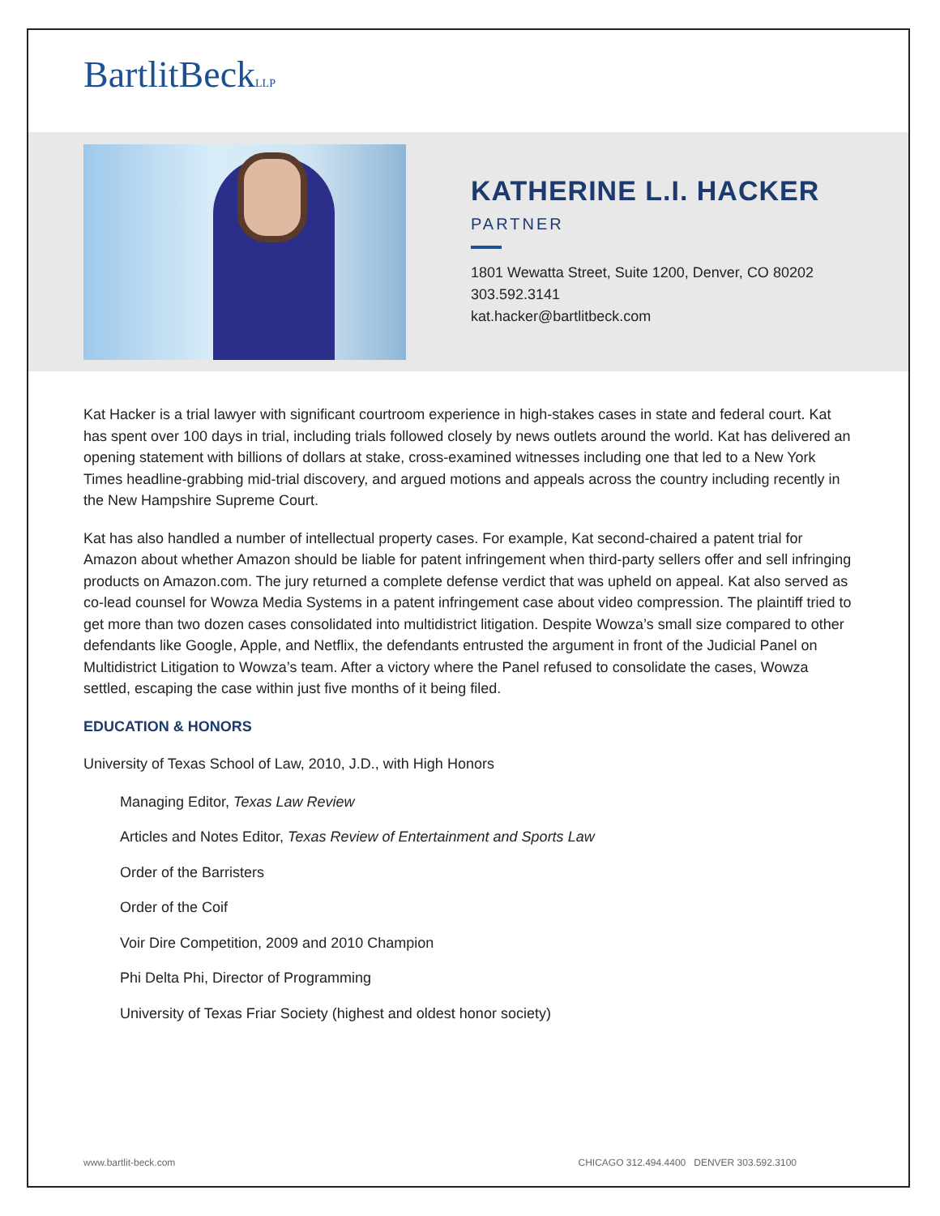BartlitBeckLLP
KATHERINE L.I. HACKER
PARTNER
1801 Wewatta Street, Suite 1200, Denver, CO 80202
303.592.3141
kat.hacker@bartlitbeck.com
Kat Hacker is a trial lawyer with significant courtroom experience in high-stakes cases in state and federal court. Kat has spent over 100 days in trial, including trials followed closely by news outlets around the world. Kat has delivered an opening statement with billions of dollars at stake, cross-examined witnesses including one that led to a New York Times headline-grabbing mid-trial discovery, and argued motions and appeals across the country including recently in the New Hampshire Supreme Court.
Kat has also handled a number of intellectual property cases. For example, Kat second-chaired a patent trial for Amazon about whether Amazon should be liable for patent infringement when third-party sellers offer and sell infringing products on Amazon.com. The jury returned a complete defense verdict that was upheld on appeal. Kat also served as co-lead counsel for Wowza Media Systems in a patent infringement case about video compression. The plaintiff tried to get more than two dozen cases consolidated into multidistrict litigation. Despite Wowza’s small size compared to other defendants like Google, Apple, and Netflix, the defendants entrusted the argument in front of the Judicial Panel on Multidistrict Litigation to Wowza’s team. After a victory where the Panel refused to consolidate the cases, Wowza settled, escaping the case within just five months of it being filed.
EDUCATION & HONORS
University of Texas School of Law, 2010, J.D., with High Honors
Managing Editor, Texas Law Review
Articles and Notes Editor, Texas Review of Entertainment and Sports Law
Order of the Barristers
Order of the Coif
Voir Dire Competition, 2009 and 2010 Champion
Phi Delta Phi, Director of Programming
University of Texas Friar Society (highest and oldest honor society)
www.bartlit-beck.com CHICAGO 312.494.4400 DENVER 303.592.3100